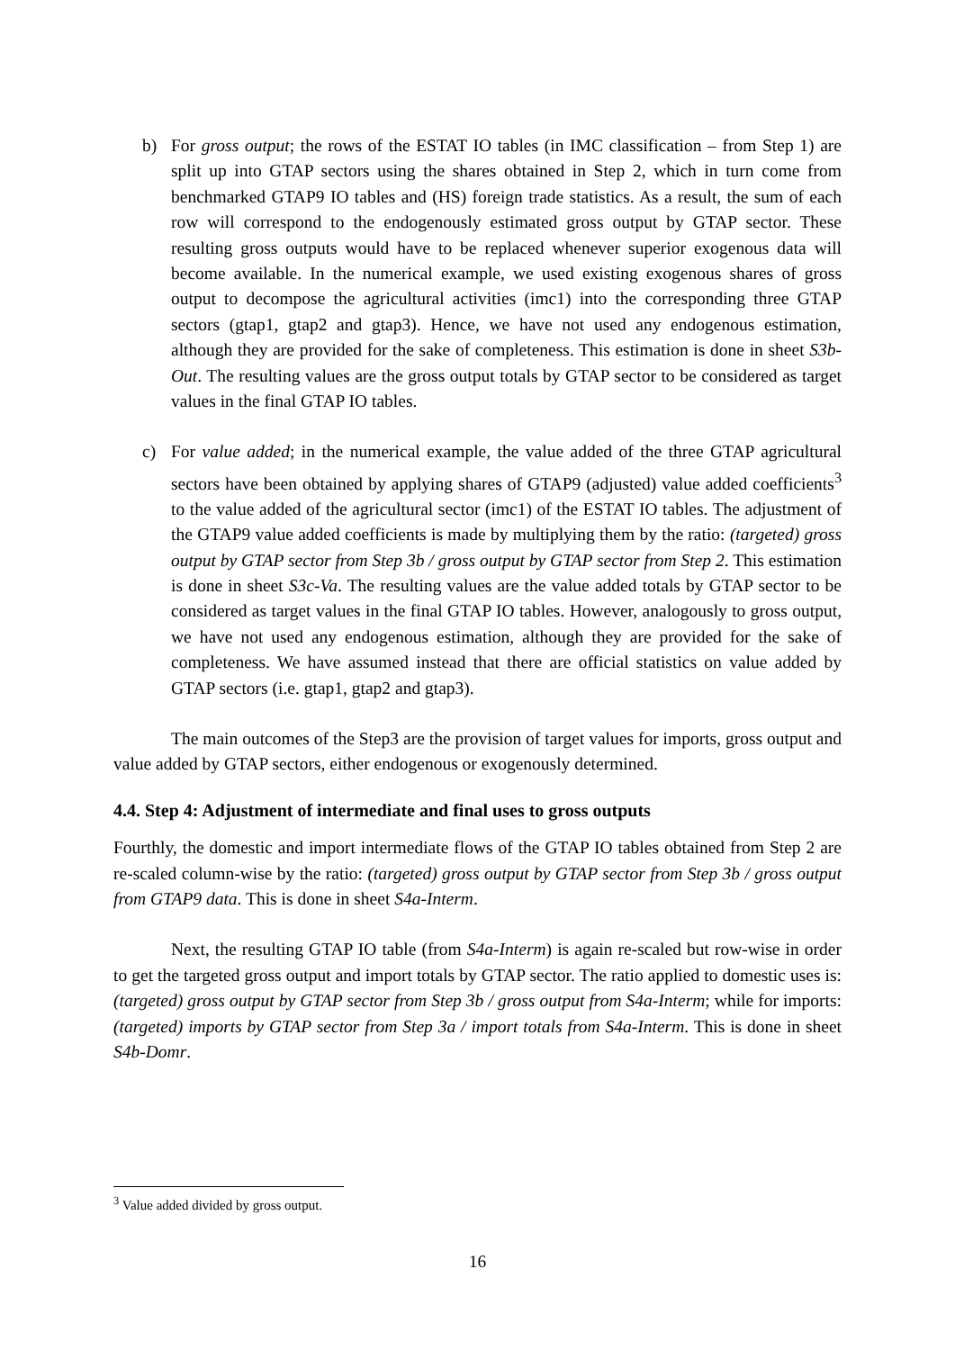b) For gross output; the rows of the ESTAT IO tables (in IMC classification – from Step 1) are split up into GTAP sectors using the shares obtained in Step 2, which in turn come from benchmarked GTAP9 IO tables and (HS) foreign trade statistics. As a result, the sum of each row will correspond to the endogenously estimated gross output by GTAP sector. These resulting gross outputs would have to be replaced whenever superior exogenous data will become available. In the numerical example, we used existing exogenous shares of gross output to decompose the agricultural activities (imc1) into the corresponding three GTAP sectors (gtap1, gtap2 and gtap3). Hence, we have not used any endogenous estimation, although they are provided for the sake of completeness. This estimation is done in sheet S3b-Out. The resulting values are the gross output totals by GTAP sector to be considered as target values in the final GTAP IO tables.
c) For value added; in the numerical example, the value added of the three GTAP agricultural sectors have been obtained by applying shares of GTAP9 (adjusted) value added coefficients<sup>3</sup> to the value added of the agricultural sector (imc1) of the ESTAT IO tables. The adjustment of the GTAP9 value added coefficients is made by multiplying them by the ratio: (targeted) gross output by GTAP sector from Step 3b / gross output by GTAP sector from Step 2. This estimation is done in sheet S3c-Va. The resulting values are the value added totals by GTAP sector to be considered as target values in the final GTAP IO tables. However, analogously to gross output, we have not used any endogenous estimation, although they are provided for the sake of completeness. We have assumed instead that there are official statistics on value added by GTAP sectors (i.e. gtap1, gtap2 and gtap3).
The main outcomes of the Step3 are the provision of target values for imports, gross output and value added by GTAP sectors, either endogenous or exogenously determined.
4.4. Step 4: Adjustment of intermediate and final uses to gross outputs
Fourthly, the domestic and import intermediate flows of the GTAP IO tables obtained from Step 2 are re-scaled column-wise by the ratio: (targeted) gross output by GTAP sector from Step 3b / gross output from GTAP9 data. This is done in sheet S4a-Interm.
Next, the resulting GTAP IO table (from S4a-Interm) is again re-scaled but row-wise in order to get the targeted gross output and import totals by GTAP sector. The ratio applied to domestic uses is: (targeted) gross output by GTAP sector from Step 3b / gross output from S4a-Interm; while for imports: (targeted) imports by GTAP sector from Step 3a / import totals from S4a-Interm. This is done in sheet S4b-Domr.
<sup>3</sup> Value added divided by gross output.
16